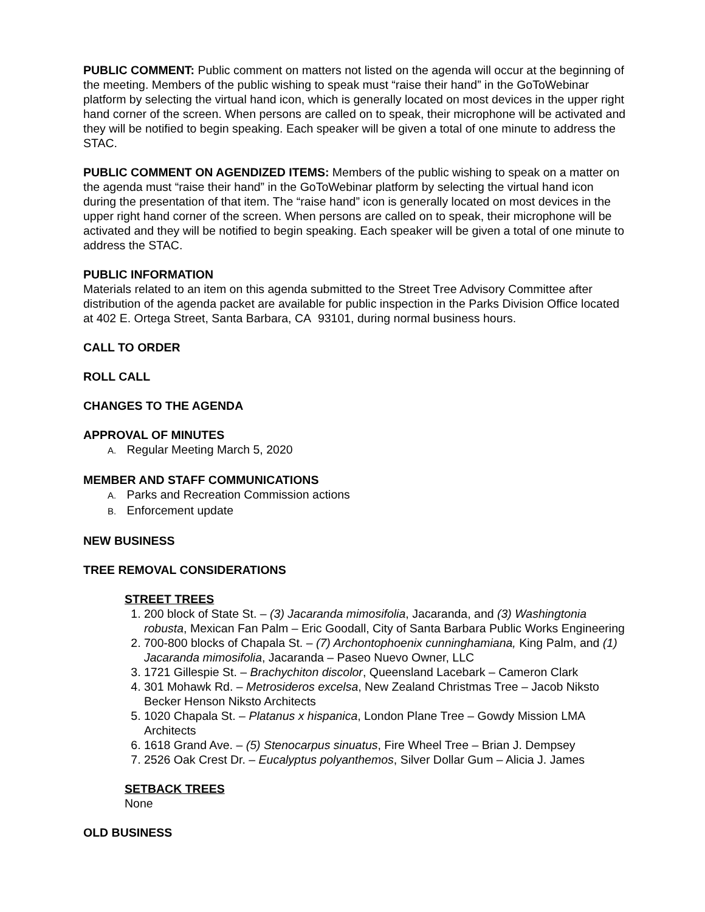PUBLIC COMMENT: Public comment on matters not listed on the agenda will occur at the beginning of the meeting. Members of the public wishing to speak must “raise their hand” in the GoToWebinar platform by selecting the virtual hand icon, which is generally located on most devices in the upper right hand corner of the screen. When persons are called on to speak, their microphone will be activated and they will be notified to begin speaking. Each speaker will be given a total of one minute to address the STAC.
PUBLIC COMMENT ON AGENDIZED ITEMS: Members of the public wishing to speak on a matter on the agenda must “raise their hand” in the GoToWebinar platform by selecting the virtual hand icon during the presentation of that item. The “raise hand” icon is generally located on most devices in the upper right hand corner of the screen. When persons are called on to speak, their microphone will be activated and they will be notified to begin speaking. Each speaker will be given a total of one minute to address the STAC.
PUBLIC INFORMATION
Materials related to an item on this agenda submitted to the Street Tree Advisory Committee after distribution of the agenda packet are available for public inspection in the Parks Division Office located at 402 E. Ortega Street, Santa Barbara, CA 93101, during normal business hours.
CALL TO ORDER
ROLL CALL
CHANGES TO THE AGENDA
APPROVAL OF MINUTES
A. Regular Meeting March 5, 2020
MEMBER AND STAFF COMMUNICATIONS
A. Parks and Recreation Commission actions
B. Enforcement update
NEW BUSINESS
TREE REMOVAL CONSIDERATIONS
STREET TREES
1. 200 block of State St. – (3) Jacaranda mimosifolia, Jacaranda, and (3) Washingtonia robusta, Mexican Fan Palm – Eric Goodall, City of Santa Barbara Public Works Engineering
2. 700-800 blocks of Chapala St. – (7) Archontophoenix cunninghamiana, King Palm, and (1) Jacaranda mimosifolia, Jacaranda – Paseo Nuevo Owner, LLC
3. 1721 Gillespie St. – Brachychiton discolor, Queensland Lacebark – Cameron Clark
4. 301 Mohawk Rd. – Metrosideros excelsa, New Zealand Christmas Tree – Jacob Niksto Becker Henson Niksto Architects
5. 1020 Chapala St. – Platanus x hispanica, London Plane Tree – Gowdy Mission LMA Architects
6. 1618 Grand Ave. – (5) Stenocarpus sinuatus, Fire Wheel Tree – Brian J. Dempsey
7. 2526 Oak Crest Dr. – Eucalyptus polyanthemos, Silver Dollar Gum – Alicia J. James
SETBACK TREES
None
OLD BUSINESS